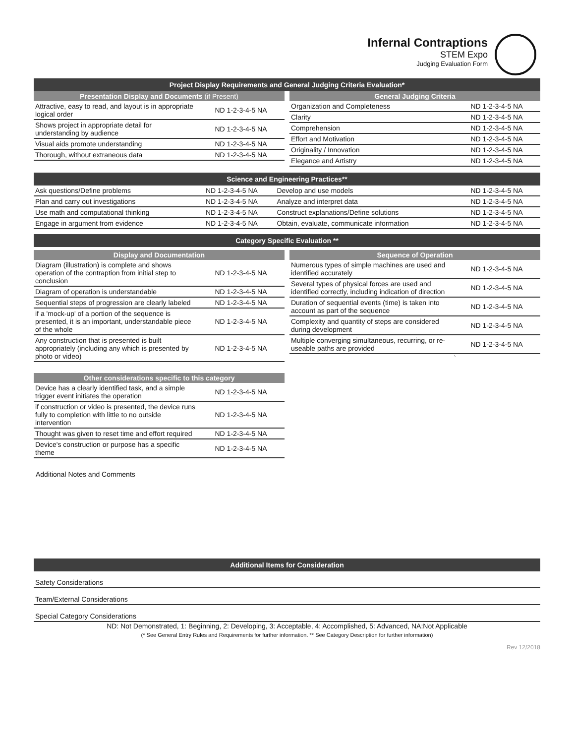Infernal Contraptions
STEM Expo
Judging Evaluation Form
Project Display Requirements and General Judging Criteria Evaluation*
Presentation Display and Documents (if Present)
| Attractive, easy to read, and layout is in appropriate logical order | ND 1-2-3-4-5 NA |
| Shows project in appropriate detail for understanding by audience | ND 1-2-3-4-5 NA |
| Visual aids promote understanding | ND 1-2-3-4-5 NA |
| Thorough, without extraneous data | ND 1-2-3-4-5 NA |
General Judging Criteria
| Organization and Completeness | ND 1-2-3-4-5 NA |
| Clarity | ND 1-2-3-4-5 NA |
| Comprehension | ND 1-2-3-4-5 NA |
| Effort and Motivation | ND 1-2-3-4-5 NA |
| Originality / Innovation | ND 1-2-3-4-5 NA |
| Elegance and Artistry | ND 1-2-3-4-5 NA |
Science and Engineering Practices**
| Ask questions/Define problems | ND 1-2-3-4-5 NA | Develop and use models | ND 1-2-3-4-5 NA |
| Plan and carry out investigations | ND 1-2-3-4-5 NA | Analyze and interpret data | ND 1-2-3-4-5 NA |
| Use math and computational thinking | ND 1-2-3-4-5 NA | Construct explanations/Define solutions | ND 1-2-3-4-5 NA |
| Engage in argument from evidence | ND 1-2-3-4-5 NA | Obtain, evaluate, communicate information | ND 1-2-3-4-5 NA |
Category Specific Evaluation **
Display and Documentation
| Diagram (illustration) is complete and shows operation of the contraption from initial step to conclusion | ND 1-2-3-4-5 NA |
| Diagram of operation is understandable | ND 1-2-3-4-5 NA |
| Sequential steps of progression are clearly labeled | ND 1-2-3-4-5 NA |
| if a 'mock-up' of a portion of the sequence is presented, it is an important, understandable piece of the whole | ND 1-2-3-4-5 NA |
| Any construction that is presented is built appropriately (including any which is presented by photo or video) | ND 1-2-3-4-5 NA |
Other considerations specific to this category
| Device has a clearly identified task, and a simple trigger event initiates the operation | ND 1-2-3-4-5 NA |
| if construction or video is presented, the device runs fully to completion with little to no outside intervention | ND 1-2-3-4-5 NA |
| Thought was given to reset time and effort required | ND 1-2-3-4-5 NA |
| Device's construction or purpose has a specific theme | ND 1-2-3-4-5 NA |
Sequence of Operation
| Numerous types of simple machines are used and identified accurately | ND 1-2-3-4-5 NA |
| Several types of physical forces are used and identified correctly, including indication of direction | ND 1-2-3-4-5 NA |
| Duration of sequential events (time) is taken into account as part of the sequence | ND 1-2-3-4-5 NA |
| Complexity and quantity of steps are considered during development | ND 1-2-3-4-5 NA |
| Multiple converging simultaneous, recurring, or re-useable paths are provided | ND 1-2-3-4-5 NA |
`
Additional Notes and Comments
Additional Items for Consideration
Safety Considerations
Team/External Considerations
Special Category Considerations
ND: Not Demonstrated, 1: Beginning, 2: Developing, 3: Acceptable, 4: Accomplished, 5: Advanced, NA:Not Applicable
(* See General Entry Rules and Requirements for further information. ** See Category Description for further information)
Rev 12/2018